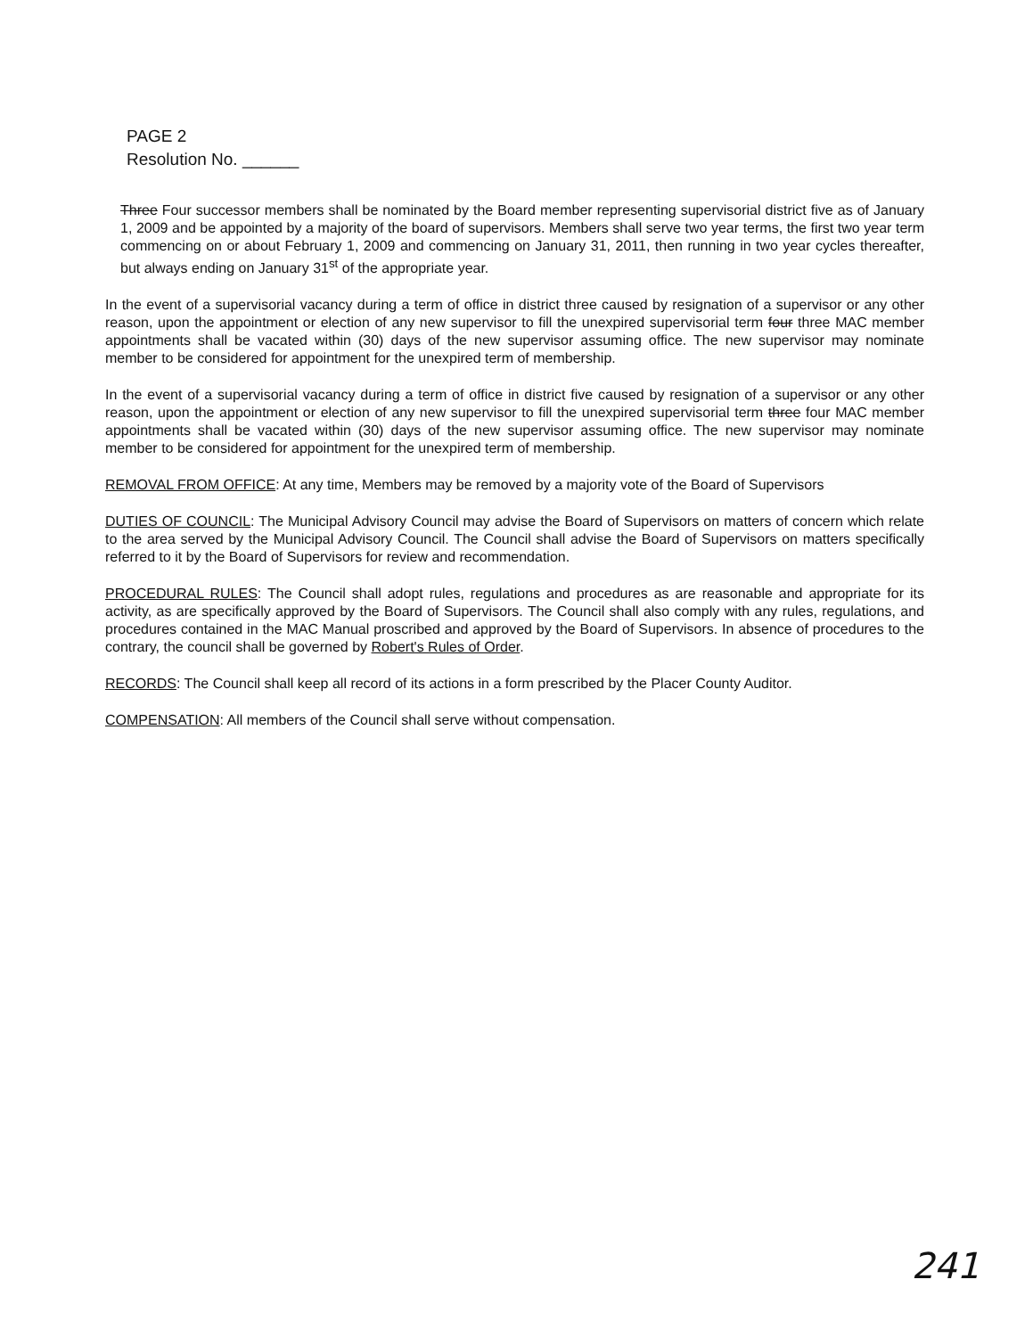PAGE 2
Resolution No. ______
Three Four successor members shall be nominated by the Board member representing supervisorial district five as of January 1, 2009 and be appointed by a majority of the board of supervisors. Members shall serve two year terms, the first two year term commencing on or about February 1, 2009 and commencing on January 31, 2011, then running in two year cycles thereafter, but always ending on January 31<sup>st</sup> of the appropriate year.
In the event of a supervisorial vacancy during a term of office in district three caused by resignation of a supervisor or any other reason, upon the appointment or election of any new supervisor to fill the unexpired supervisorial term four three MAC member appointments shall be vacated within (30) days of the new supervisor assuming office. The new supervisor may nominate member to be considered for appointment for the unexpired term of membership.
In the event of a supervisorial vacancy during a term of office in district five caused by resignation of a supervisor or any other reason, upon the appointment or election of any new supervisor to fill the unexpired supervisorial term three four MAC member appointments shall be vacated within (30) days of the new supervisor assuming office. The new supervisor may nominate member to be considered for appointment for the unexpired term of membership.
REMOVAL FROM OFFICE: At any time, Members may be removed by a majority vote of the Board of Supervisors
DUTIES OF COUNCIL: The Municipal Advisory Council may advise the Board of Supervisors on matters of concern which relate to the area served by the Municipal Advisory Council. The Council shall advise the Board of Supervisors on matters specifically referred to it by the Board of Supervisors for review and recommendation.
PROCEDURAL RULES: The Council shall adopt rules, regulations and procedures as are reasonable and appropriate for its activity, as are specifically approved by the Board of Supervisors. The Council shall also comply with any rules, regulations, and procedures contained in the MAC Manual proscribed and approved by the Board of Supervisors. In absence of procedures to the contrary, the council shall be governed by Robert's Rules of Order.
RECORDS: The Council shall keep all record of its actions in a form prescribed by the Placer County Auditor.
COMPENSATION: All members of the Council shall serve without compensation.
241